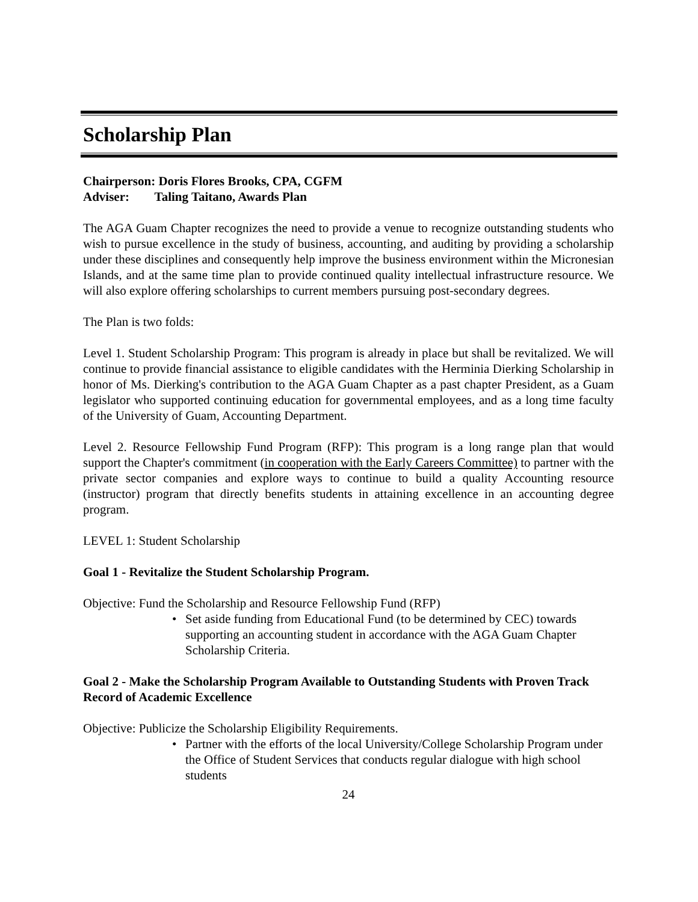Scholarship Plan
Chairperson: Doris Flores Brooks, CPA, CGFM
Adviser: Taling Taitano, Awards Plan
The AGA Guam Chapter recognizes the need to provide a venue to recognize outstanding students who wish to pursue excellence in the study of business, accounting, and auditing by providing a scholarship under these disciplines and consequently help improve the business environment within the Micronesian Islands, and at the same time plan to provide continued quality intellectual infrastructure resource. We will also explore offering scholarships to current members pursuing post-secondary degrees.
The Plan is two folds:
Level 1. Student Scholarship Program: This program is already in place but shall be revitalized. We will continue to provide financial assistance to eligible candidates with the Herminia Dierking Scholarship in honor of Ms. Dierking's contribution to the AGA Guam Chapter as a past chapter President, as a Guam legislator who supported continuing education for governmental employees, and as a long time faculty of the University of Guam, Accounting Department.
Level 2. Resource Fellowship Fund Program (RFP): This program is a long range plan that would support the Chapter's commitment (in cooperation with the Early Careers Committee) to partner with the private sector companies and explore ways to continue to build a quality Accounting resource (instructor) program that directly benefits students in attaining excellence in an accounting degree program.
LEVEL 1: Student Scholarship
Goal 1 - Revitalize the Student Scholarship Program.
Objective: Fund the Scholarship and Resource Fellowship Fund (RFP)
Set aside funding from Educational Fund (to be determined by CEC) towards supporting an accounting student in accordance with the AGA Guam Chapter Scholarship Criteria.
Goal 2 - Make the Scholarship Program Available to Outstanding Students with Proven Track Record of Academic Excellence
Objective: Publicize the Scholarship Eligibility Requirements.
Partner with the efforts of the local University/College Scholarship Program under the Office of Student Services that conducts regular dialogue with high school students
24